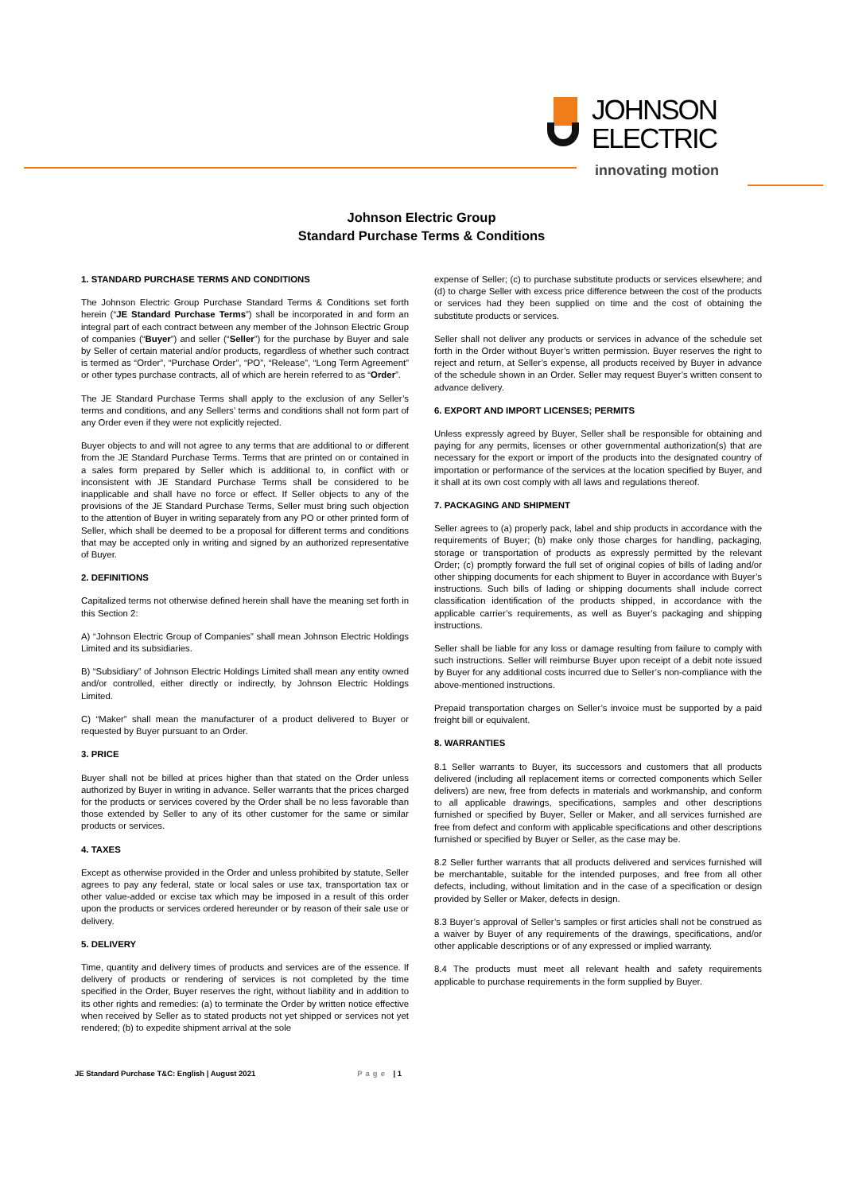JOHNSON
ELECTRIC
innovating motion
Johnson Electric Group
Standard Purchase Terms & Conditions
1. STANDARD PURCHASE TERMS AND CONDITIONS
The Johnson Electric Group Purchase Standard Terms & Conditions set forth herein (“JE Standard Purchase Terms”) shall be incorporated in and form an integral part of each contract between any member of the Johnson Electric Group of companies (“Buyer”) and seller (“Seller”) for the purchase by Buyer and sale by Seller of certain material and/or products, regardless of whether such contract is termed as “Order”, “Purchase Order”, “PO”, “Release”, “Long Term Agreement” or other types purchase contracts, all of which are herein referred to as “Order”.
The JE Standard Purchase Terms shall apply to the exclusion of any Seller’s terms and conditions, and any Sellers’ terms and conditions shall not form part of any Order even if they were not explicitly rejected.
Buyer objects to and will not agree to any terms that are additional to or different from the JE Standard Purchase Terms. Terms that are printed on or contained in a sales form prepared by Seller which is additional to, in conflict with or inconsistent with JE Standard Purchase Terms shall be considered to be inapplicable and shall have no force or effect. If Seller objects to any of the provisions of the JE Standard Purchase Terms, Seller must bring such objection to the attention of Buyer in writing separately from any PO or other printed form of Seller, which shall be deemed to be a proposal for different terms and conditions that may be accepted only in writing and signed by an authorized representative of Buyer.
2. DEFINITIONS
Capitalized terms not otherwise defined herein shall have the meaning set forth in this Section 2:
A) “Johnson Electric Group of Companies” shall mean Johnson Electric Holdings Limited and its subsidiaries.
B) “Subsidiary” of Johnson Electric Holdings Limited shall mean any entity owned and/or controlled, either directly or indirectly, by Johnson Electric Holdings Limited.
C) “Maker” shall mean the manufacturer of a product delivered to Buyer or requested by Buyer pursuant to an Order.
3. PRICE
Buyer shall not be billed at prices higher than that stated on the Order unless authorized by Buyer in writing in advance. Seller warrants that the prices charged for the products or services covered by the Order shall be no less favorable than those extended by Seller to any of its other customer for the same or similar products or services.
4. TAXES
Except as otherwise provided in the Order and unless prohibited by statute, Seller agrees to pay any federal, state or local sales or use tax, transportation tax or other value-added or excise tax which may be imposed in a result of this order upon the products or services ordered hereunder or by reason of their sale use or delivery.
5. DELIVERY
Time, quantity and delivery times of products and services are of the essence. If delivery of products or rendering of services is not completed by the time specified in the Order, Buyer reserves the right, without liability and in addition to its other rights and remedies: (a) to terminate the Order by written notice effective when received by Seller as to stated products not yet shipped or services not yet rendered; (b) to expedite shipment arrival at the sole
expense of Seller; (c) to purchase substitute products or services elsewhere; and (d) to charge Seller with excess price difference between the cost of the products or services had they been supplied on time and the cost of obtaining the substitute products or services.
Seller shall not deliver any products or services in advance of the schedule set forth in the Order without Buyer’s written permission. Buyer reserves the right to reject and return, at Seller’s expense, all products received by Buyer in advance of the schedule shown in an Order. Seller may request Buyer’s written consent to advance delivery.
6. EXPORT AND IMPORT LICENSES; PERMITS
Unless expressly agreed by Buyer, Seller shall be responsible for obtaining and paying for any permits, licenses or other governmental authorization(s) that are necessary for the export or import of the products into the designated country of importation or performance of the services at the location specified by Buyer, and it shall at its own cost comply with all laws and regulations thereof.
7. PACKAGING AND SHIPMENT
Seller agrees to (a) properly pack, label and ship products in accordance with the requirements of Buyer; (b) make only those charges for handling, packaging, storage or transportation of products as expressly permitted by the relevant Order; (c) promptly forward the full set of original copies of bills of lading and/or other shipping documents for each shipment to Buyer in accordance with Buyer’s instructions. Such bills of lading or shipping documents shall include correct classification identification of the products shipped, in accordance with the applicable carrier’s requirements, as well as Buyer’s packaging and shipping instructions.
Seller shall be liable for any loss or damage resulting from failure to comply with such instructions. Seller will reimburse Buyer upon receipt of a debit note issued by Buyer for any additional costs incurred due to Seller’s non-compliance with the above-mentioned instructions.
Prepaid transportation charges on Seller’s invoice must be supported by a paid freight bill or equivalent.
8. WARRANTIES
8.1 Seller warrants to Buyer, its successors and customers that all products delivered (including all replacement items or corrected components which Seller delivers) are new, free from defects in materials and workmanship, and conform to all applicable drawings, specifications, samples and other descriptions furnished or specified by Buyer, Seller or Maker, and all services furnished are free from defect and conform with applicable specifications and other descriptions furnished or specified by Buyer or Seller, as the case may be.
8.2 Seller further warrants that all products delivered and services furnished will be merchantable, suitable for the intended purposes, and free from all other defects, including, without limitation and in the case of a specification or design provided by Seller or Maker, defects in design.
8.3 Buyer’s approval of Seller’s samples or first articles shall not be construed as a waiver by Buyer of any requirements of the drawings, specifications, and/or other applicable descriptions or of any expressed or implied warranty.
8.4 The products must meet all relevant health and safety requirements applicable to purchase requirements in the form supplied by Buyer.
JE Standard Purchase T&C: English | August 2021 Page | 1